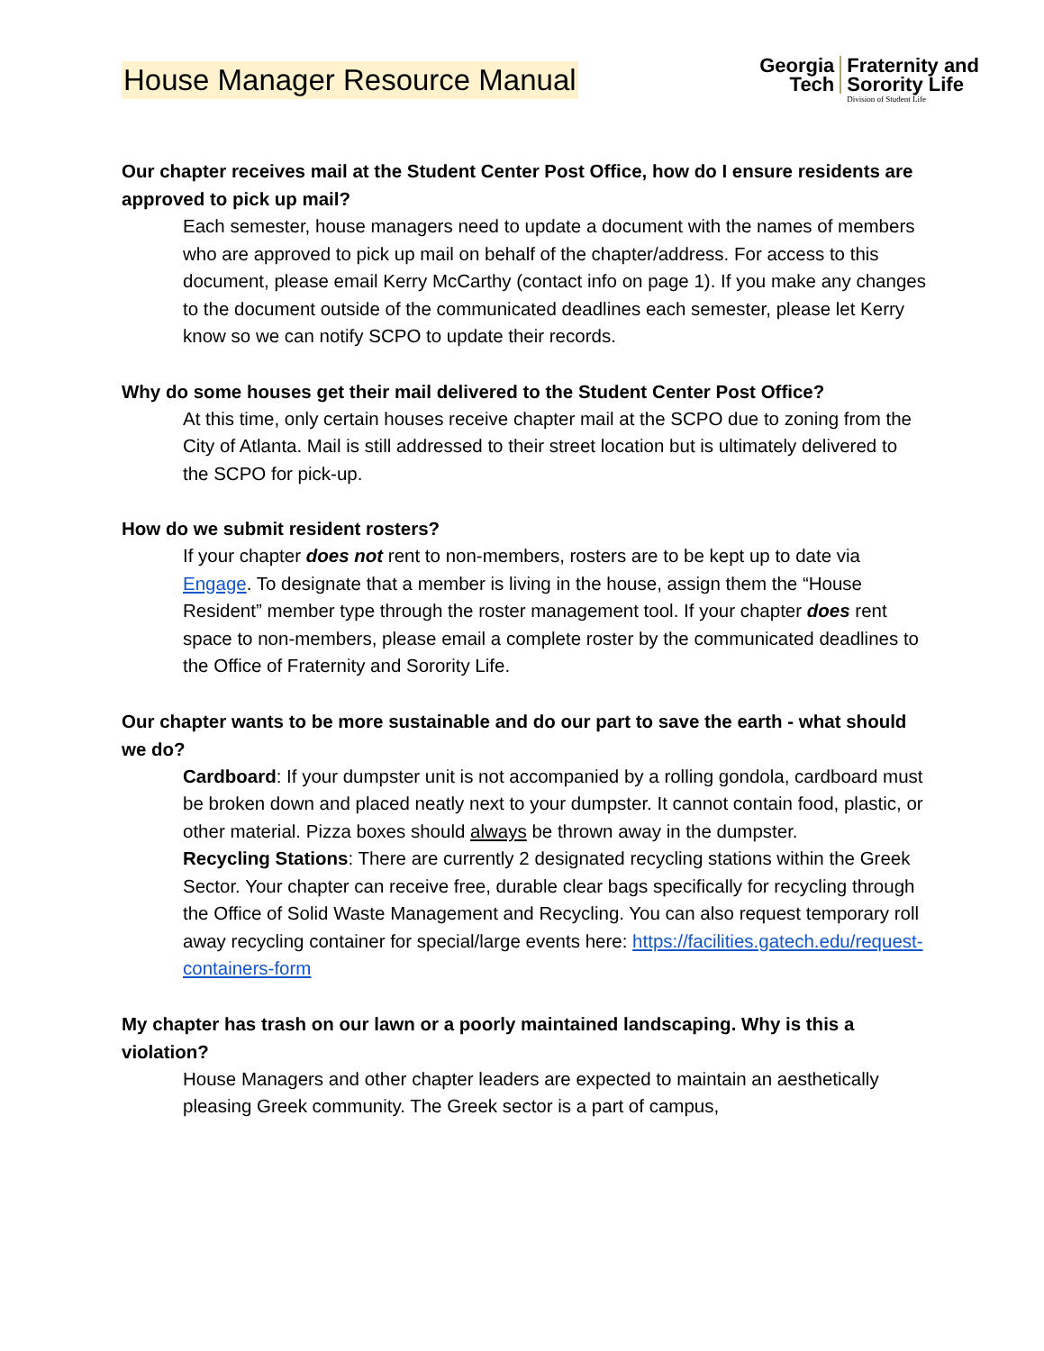House Manager Resource Manual
Georgia
Tech
Fraternity and
Sorority Life
Division of Student Life
Our chapter receives mail at the Student Center Post Office, how do I ensure residents are approved to pick up mail?
Each semester, house managers need to update a document with the names of members who are approved to pick up mail on behalf of the chapter/address. For access to this document, please email Kerry McCarthy (contact info on page 1). If you make any changes to the document outside of the communicated deadlines each semester, please let Kerry know so we can notify SCPO to update their records.
Why do some houses get their mail delivered to the Student Center Post Office?
At this time, only certain houses receive chapter mail at the SCPO due to zoning from the City of Atlanta. Mail is still addressed to their street location but is ultimately delivered to the SCPO for pick-up.
How do we submit resident rosters?
If your chapter does not rent to non-members, rosters are to be kept up to date via Engage. To designate that a member is living in the house, assign them the “House Resident” member type through the roster management tool. If your chapter does rent space to non-members, please email a complete roster by the communicated deadlines to the Office of Fraternity and Sorority Life.
Our chapter wants to be more sustainable and do our part to save the earth - what should we do?
Cardboard: If your dumpster unit is not accompanied by a rolling gondola, cardboard must be broken down and placed neatly next to your dumpster. It cannot contain food, plastic, or other material. Pizza boxes should always be thrown away in the dumpster.
Recycling Stations: There are currently 2 designated recycling stations within the Greek Sector. Your chapter can receive free, durable clear bags specifically for recycling through the Office of Solid Waste Management and Recycling. You can also request temporary roll away recycling container for special/large events here: https://facilities.gatech.edu/request-containers-form
My chapter has trash on our lawn or a poorly maintained landscaping. Why is this a violation?
House Managers and other chapter leaders are expected to maintain an aesthetically pleasing Greek community. The Greek sector is a part of campus,